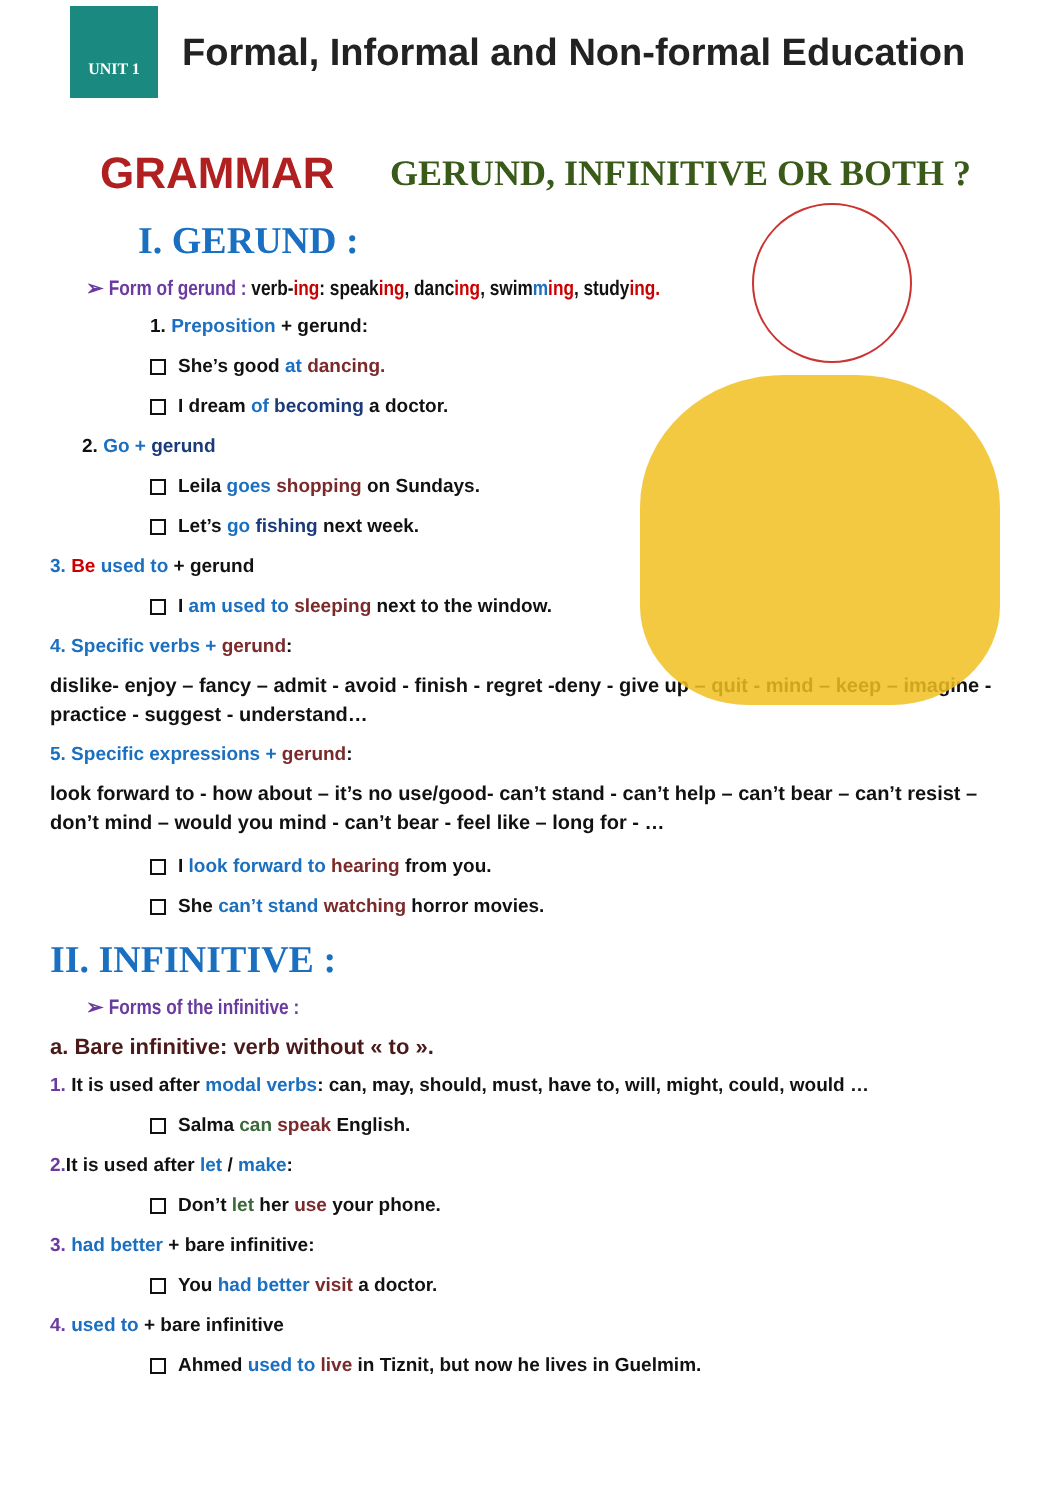UNIT 1
Formal, Informal and Non-formal Education
GRAMMAR GERUND, INFINITIVE OR BOTH ?
I. GERUND :
➢ Form of gerund : verb-ing: speaking, dancing, swimming, studying.
1. Preposition + gerund:
She’s good at dancing.
I dream of becoming a doctor.
2. Go + gerund
Leila goes shopping on Sundays.
Let’s go fishing next week.
3. Be used to + gerund
I am used to sleeping next to the window.
4. Specific verbs + gerund:
dislike- enjoy – fancy – admit - avoid - finish - regret -deny - give up – quit - mind – keep – imagine - practice - suggest - understand…
5. Specific expressions + gerund:
look forward to - how about – it’s no use/good- can’t stand - can’t help – can’t bear – can’t resist – don’t mind – would you mind - can’t bear - feel like – long for - …
I look forward to hearing from you.
She can’t stand watching horror movies.
II. INFINITIVE :
➢ Forms of the infinitive :
a. Bare infinitive: verb without « to ».
1. It is used after modal verbs: can, may, should, must, have to, will, might, could, would …
Salma can speak English.
2. It is used after let / make:
Don’t let her use your phone.
3. had better + bare infinitive:
You had better visit a doctor.
4. used to + bare infinitive
Ahmed used to live in Tiznit, but now he lives in Guelmim.